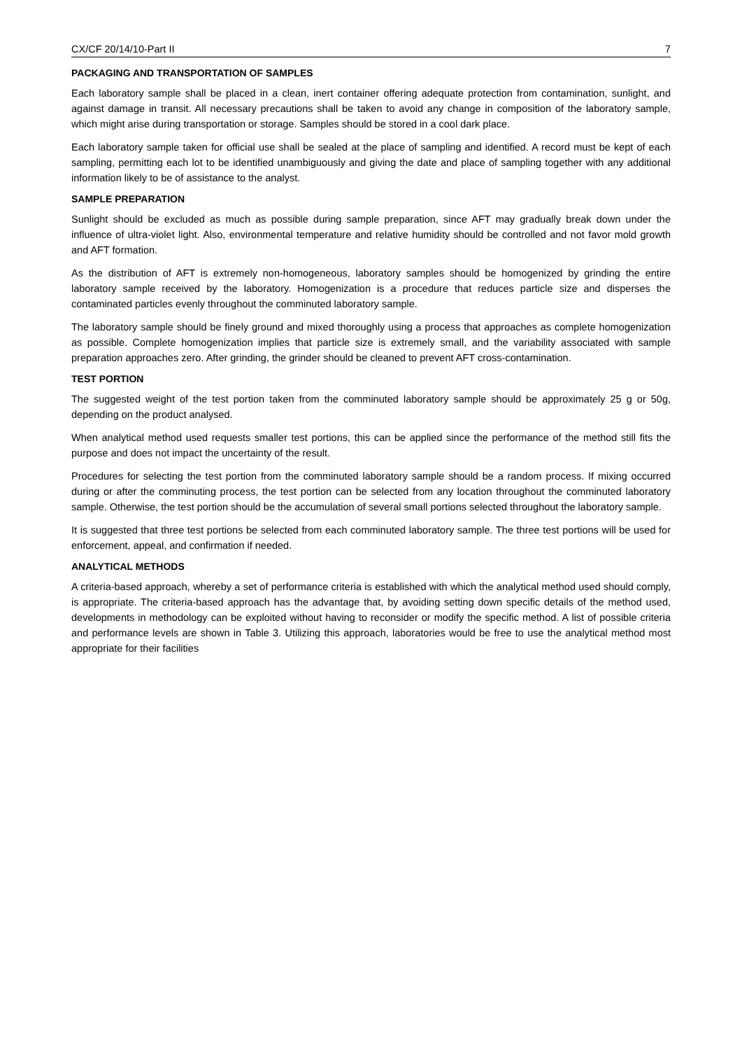CX/CF 20/14/10-Part II 7
PACKAGING AND TRANSPORTATION OF SAMPLES
Each laboratory sample shall be placed in a clean, inert container offering adequate protection from contamination, sunlight, and against damage in transit. All necessary precautions shall be taken to avoid any change in composition of the laboratory sample, which might arise during transportation or storage. Samples should be stored in a cool dark place.
Each laboratory sample taken for official use shall be sealed at the place of sampling and identified. A record must be kept of each sampling, permitting each lot to be identified unambiguously and giving the date and place of sampling together with any additional information likely to be of assistance to the analyst.
SAMPLE PREPARATION
Sunlight should be excluded as much as possible during sample preparation, since AFT may gradually break down under the influence of ultra-violet light. Also, environmental temperature and relative humidity should be controlled and not favor mold growth and AFT formation.
As the distribution of AFT is extremely non-homogeneous, laboratory samples should be homogenized by grinding the entire laboratory sample received by the laboratory. Homogenization is a procedure that reduces particle size and disperses the contaminated particles evenly throughout the comminuted laboratory sample.
The laboratory sample should be finely ground and mixed thoroughly using a process that approaches as complete homogenization as possible. Complete homogenization implies that particle size is extremely small, and the variability associated with sample preparation approaches zero. After grinding, the grinder should be cleaned to prevent AFT cross-contamination.
TEST PORTION
The suggested weight of the test portion taken from the comminuted laboratory sample should be approximately 25 g or 50g, depending on the product analysed.
When analytical method used requests smaller test portions, this can be applied since the performance of the method still fits the purpose and does not impact the uncertainty of the result.
Procedures for selecting the test portion from the comminuted laboratory sample should be a random process. If mixing occurred during or after the comminuting process, the test portion can be selected from any location throughout the comminuted laboratory sample. Otherwise, the test portion should be the accumulation of several small portions selected throughout the laboratory sample.
It is suggested that three test portions be selected from each comminuted laboratory sample. The three test portions will be used for enforcement, appeal, and confirmation if needed.
ANALYTICAL METHODS
A criteria-based approach, whereby a set of performance criteria is established with which the analytical method used should comply, is appropriate. The criteria-based approach has the advantage that, by avoiding setting down specific details of the method used, developments in methodology can be exploited without having to reconsider or modify the specific method. A list of possible criteria and performance levels are shown in Table 3. Utilizing this approach, laboratories would be free to use the analytical method most appropriate for their facilities